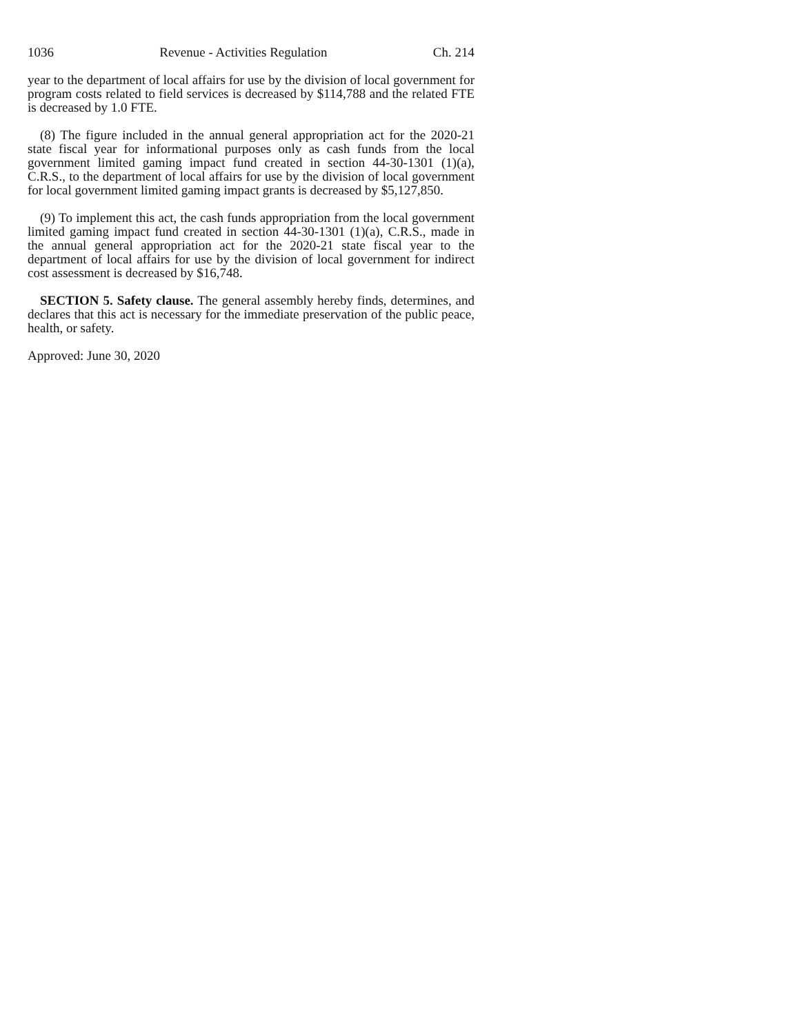1036 Revenue - Activities Regulation Ch. 214
year to the department of local affairs for use by the division of local government for program costs related to field services is decreased by $114,788 and the related FTE is decreased by 1.0 FTE.
(8) The figure included in the annual general appropriation act for the 2020-21 state fiscal year for informational purposes only as cash funds from the local government limited gaming impact fund created in section 44-30-1301 (1)(a), C.R.S., to the department of local affairs for use by the division of local government for local government limited gaming impact grants is decreased by $5,127,850.
(9) To implement this act, the cash funds appropriation from the local government limited gaming impact fund created in section 44-30-1301 (1)(a), C.R.S., made in the annual general appropriation act for the 2020-21 state fiscal year to the department of local affairs for use by the division of local government for indirect cost assessment is decreased by $16,748.
SECTION 5. Safety clause. The general assembly hereby finds, determines, and declares that this act is necessary for the immediate preservation of the public peace, health, or safety.
Approved: June 30, 2020